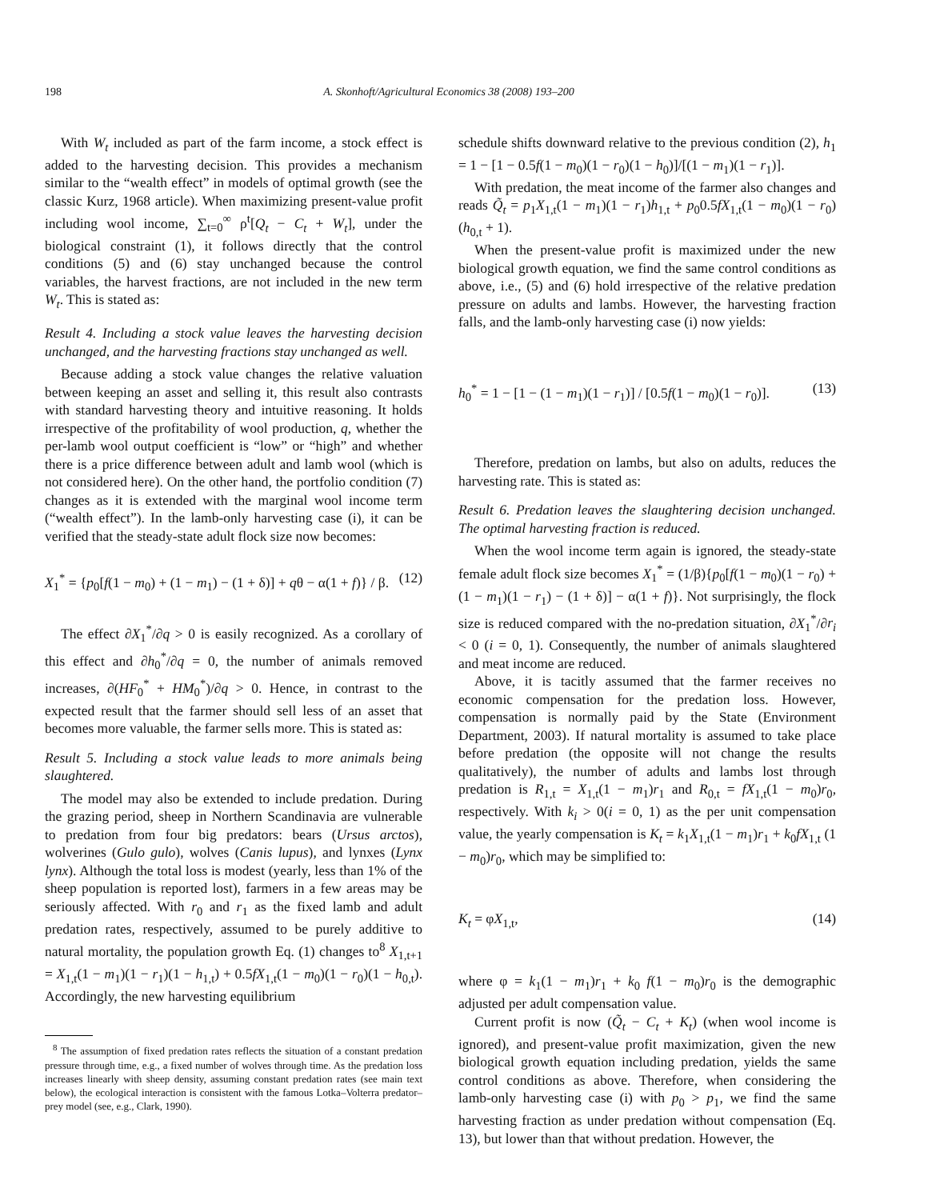198 A. Skonhoft/Agricultural Economics 38 (2008) 193–200
With W<sub>t</sub> included as part of the farm income, a stock effect is added to the harvesting decision. This provides a mechanism similar to the “wealth effect” in models of optimal growth (see the classic Kurz, 1968 article). When maximizing present-value profit including wool income, ∑<sub>t=0</sub><sup>∞</sup> ρ<sup>t</sup>[Q<sub>t</sub> − C<sub>t</sub> + W<sub>t</sub>], under the biological constraint (1), it follows directly that the control conditions (5) and (6) stay unchanged because the control variables, the harvest fractions, are not included in the new term W<sub>t</sub>. This is stated as:
Result 4. Including a stock value leaves the harvesting decision unchanged, and the harvesting fractions stay unchanged as well.
Because adding a stock value changes the relative valuation between keeping an asset and selling it, this result also contrasts with standard harvesting theory and intuitive reasoning. It holds irrespective of the profitability of wool production, q, whether the per-lamb wool output coefficient is “low” or “high” and whether there is a price difference between adult and lamb wool (which is not considered here). On the other hand, the portfolio condition (7) changes as it is extended with the marginal wool income term (“wealth effect”). In the lamb-only harvesting case (i), it can be verified that the steady-state adult flock size now becomes:
X<sub>1</sub><sup>*</sup> = {p<sub>0</sub>[f(1 − m<sub>0</sub>) + (1 − m<sub>1</sub>) − (1 + δ)] + qθ − α(1 + f)} / β. (12)
The effect ∂X<sub>1</sub><sup>*</sup>/∂q > 0 is easily recognized. As a corollary of this effect and ∂h<sub>0</sub><sup>*</sup>/∂q = 0, the number of animals removed increases, ∂(HF<sub>0</sub><sup>*</sup> + HM<sub>0</sub><sup>*</sup>)/∂q > 0. Hence, in contrast to the expected result that the farmer should sell less of an asset that becomes more valuable, the farmer sells more. This is stated as:
Result 5. Including a stock value leads to more animals being slaughtered.
The model may also be extended to include predation. During the grazing period, sheep in Northern Scandinavia are vulnerable to predation from four big predators: bears (Ursus arctos), wolverines (Gulo gulo), wolves (Canis lupus), and lynxes (Lynx lynx). Although the total loss is modest (yearly, less than 1% of the sheep population is reported lost), farmers in a few areas may be seriously affected. With r<sub>0</sub> and r<sub>1</sub> as the fixed lamb and adult predation rates, respectively, assumed to be purely additive to natural mortality, the population growth Eq. (1) changes to<sup>8</sup> X<sub>1,t+1</sub> = X<sub>1,t</sub>(1 − m<sub>1</sub>)(1 − r<sub>1</sub>)(1 − h<sub>1,t</sub>) + 0.5fX<sub>1,t</sub>(1 − m<sub>0</sub>)(1 − r<sub>0</sub>)(1 − h<sub>0,t</sub>). Accordingly, the new harvesting equilibrium
<sup>8</sup> The assumption of fixed predation rates reflects the situation of a constant predation pressure through time, e.g., a fixed number of wolves through time. As the predation loss increases linearly with sheep density, assuming constant predation rates (see main text below), the ecological interaction is consistent with the famous Lotka–Volterra predator–prey model (see, e.g., Clark, 1990).
schedule shifts downward relative to the previous condition (2), h<sub>1</sub> = 1 − [1 − 0.5f(1 − m<sub>0</sub>)(1 − r<sub>0</sub>)(1 − h<sub>0</sub>)]/[(1 − m<sub>1</sub>)(1 − r<sub>1</sub>)].
With predation, the meat income of the farmer also changes and reads Q̃<sub>t</sub> = p<sub>1</sub>X<sub>1,t</sub>(1 − m<sub>1</sub>)(1 − r<sub>1</sub>)h<sub>1,t</sub> + p<sub>0</sub>0.5fX<sub>1,t</sub>(1 − m<sub>0</sub>)(1 − r<sub>0</sub>)(h<sub>0,t</sub> + 1).
When the present-value profit is maximized under the new biological growth equation, we find the same control conditions as above, i.e., (5) and (6) hold irrespective of the relative predation pressure on adults and lambs. However, the harvesting fraction falls, and the lamb-only harvesting case (i) now yields:
h<sub>0</sub><sup>*</sup> = 1 − [1 − (1 − m<sub>1</sub>)(1 − r<sub>1</sub>)] / [0.5f(1 − m<sub>0</sub>)(1 − r<sub>0</sub>)]. (13)
Therefore, predation on lambs, but also on adults, reduces the harvesting rate. This is stated as:
Result 6. Predation leaves the slaughtering decision unchanged. The optimal harvesting fraction is reduced.
When the wool income term again is ignored, the steady-state female adult flock size becomes X<sub>1</sub><sup>*</sup> = (1/β){p<sub>0</sub>[f(1 − m<sub>0</sub>)(1 − r<sub>0</sub>) + (1 − m<sub>1</sub>)(1 − r<sub>1</sub>) − (1 + δ)] − α(1 + f)}. Not surprisingly, the flock size is reduced compared with the no-predation situation, ∂X<sub>1</sub><sup>*</sup>/∂r<sub>i</sub> < 0 (i = 0, 1). Consequently, the number of animals slaughtered and meat income are reduced.
Above, it is tacitly assumed that the farmer receives no economic compensation for the predation loss. However, compensation is normally paid by the State (Environment Department, 2003). If natural mortality is assumed to take place before predation (the opposite will not change the results qualitatively), the number of adults and lambs lost through predation is R<sub>1,t</sub> = X<sub>1,t</sub>(1 − m<sub>1</sub>)r<sub>1</sub> and R<sub>0,t</sub> = fX<sub>1,t</sub>(1 − m<sub>0</sub>)r<sub>0</sub>, respectively. With k<sub>i</sub> > 0(i = 0, 1) as the per unit compensation value, the yearly compensation is K<sub>t</sub> = k<sub>1</sub>X<sub>1,t</sub>(1 − m<sub>1</sub>)r<sub>1</sub> + k<sub>0</sub>fX<sub>1,t</sub> (1 − m<sub>0</sub>)r<sub>0</sub>, which may be simplified to:
K<sub>t</sub> = φX<sub>1,t</sub>, (14)
where φ = k<sub>1</sub>(1 − m<sub>1</sub>)r<sub>1</sub> + k<sub>0</sub> f(1 − m<sub>0</sub>)r<sub>0</sub> is the demographic adjusted per adult compensation value.
Current profit is now (Q̃<sub>t</sub> − C<sub>t</sub> + K<sub>t</sub>) (when wool income is ignored), and present-value profit maximization, given the new biological growth equation including predation, yields the same control conditions as above. Therefore, when considering the lamb-only harvesting case (i) with p<sub>0</sub> > p<sub>1</sub>, we find the same harvesting fraction as under predation without compensation (Eq. 13), but lower than that without predation. However, the